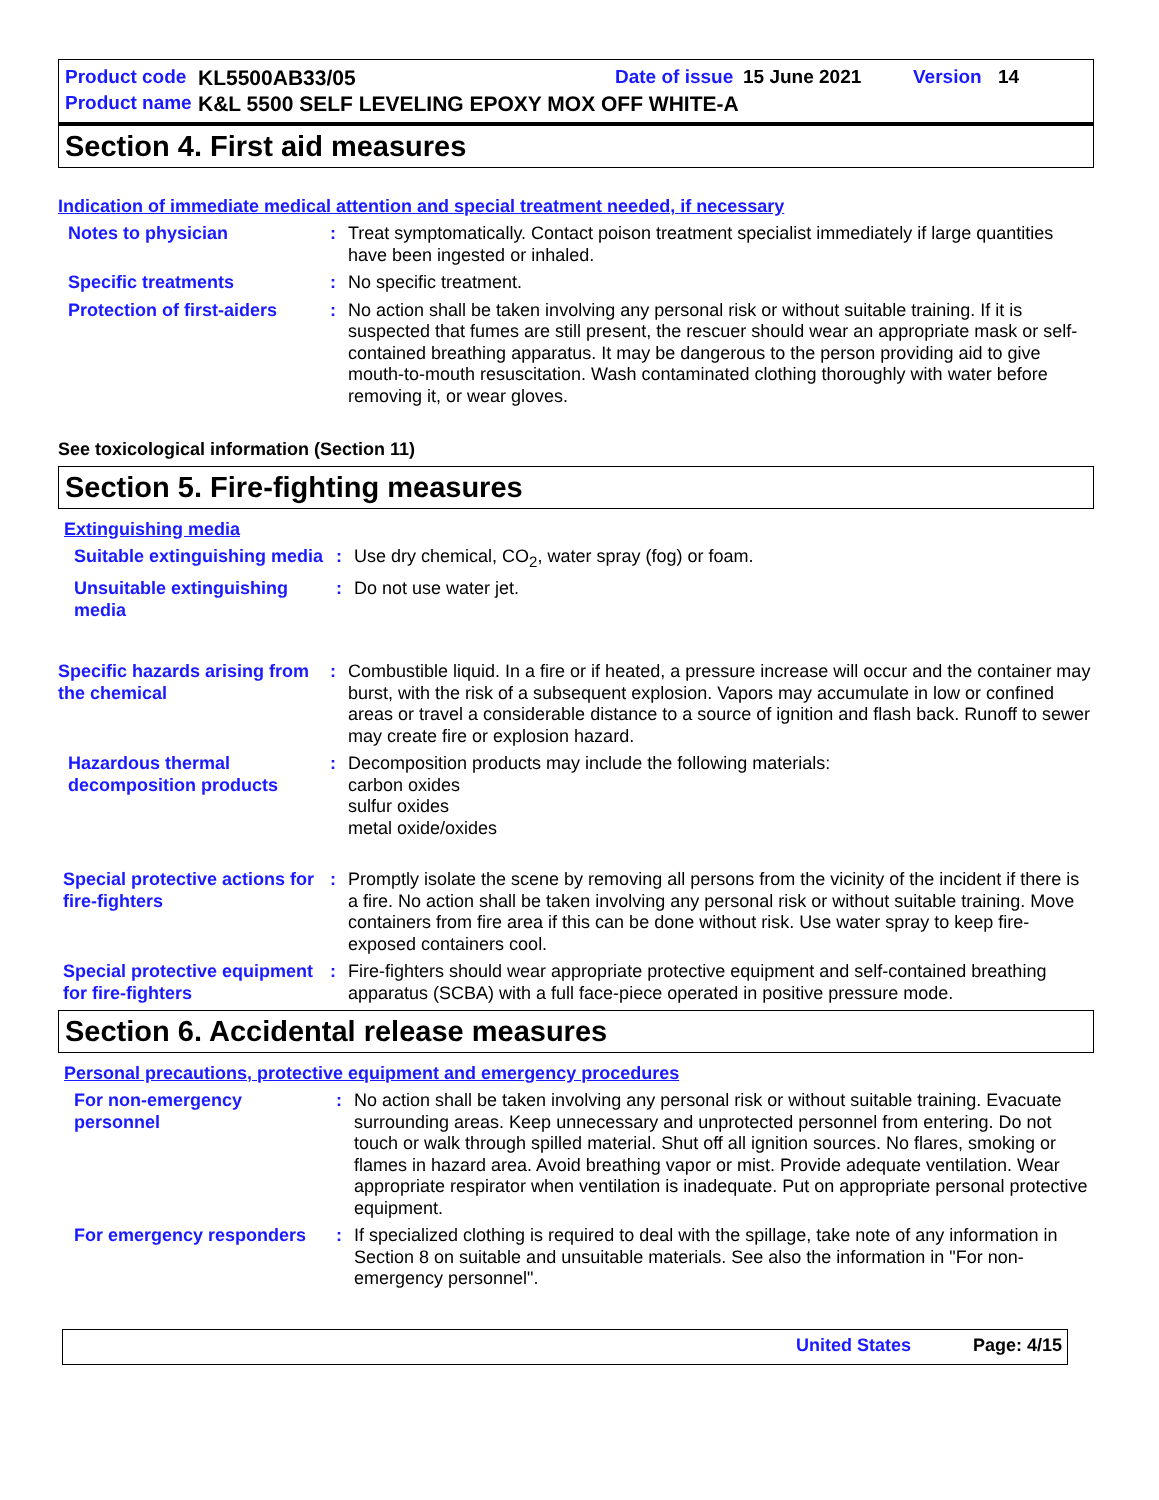Product code KL5500AB33/05 Date of issue 15 June 2021 Version 14
Product name K&L 5500 SELF LEVELING EPOXY MOX OFF WHITE-A
Section 4. First aid measures
Indication of immediate medical attention and special treatment needed, if necessary
Notes to physician : Treat symptomatically. Contact poison treatment specialist immediately if large quantities have been ingested or inhaled.
Specific treatments : No specific treatment.
Protection of first-aiders
: No action shall be taken involving any personal risk or without suitable training. If it is suspected that fumes are still present, the rescuer should wear an appropriate mask or self-contained breathing apparatus. It may be dangerous to the person providing aid to give mouth-to-mouth resuscitation. Wash contaminated clothing thoroughly with water before removing it, or wear gloves.
See toxicological information (Section 11)
Section 5. Fire-fighting measures
Extinguishing media
Suitable extinguishing media
: Use dry chemical, CO<sub>2</sub>, water spray (fog) or foam.
Unsuitable extinguishing media
: Do not use water jet.
Specific hazards arising from the chemical
: Combustible liquid. In a fire or if heated, a pressure increase will occur and the container may burst, with the risk of a subsequent explosion. Vapors may accumulate in low or confined areas or travel a considerable distance to a source of ignition and flash back. Runoff to sewer may create fire or explosion hazard.
Hazardous thermal decomposition products
: Decomposition products may include the following materials:
carbon oxides
sulfur oxides
metal oxide/oxides
Special protective actions for fire-fighters
: Promptly isolate the scene by removing all persons from the vicinity of the incident if there is a fire. No action shall be taken involving any personal risk or without suitable training. Move containers from fire area if this can be done without risk. Use water spray to keep fire-exposed containers cool.
Special protective equipment for fire-fighters
: Fire-fighters should wear appropriate protective equipment and self-contained breathing apparatus (SCBA) with a full face-piece operated in positive pressure mode.
Section 6. Accidental release measures
Personal precautions, protective equipment and emergency procedures
For non-emergency personnel
: No action shall be taken involving any personal risk or without suitable training. Evacuate surrounding areas. Keep unnecessary and unprotected personnel from entering. Do not touch or walk through spilled material. Shut off all ignition sources. No flares, smoking or flames in hazard area. Avoid breathing vapor or mist. Provide adequate ventilation. Wear appropriate respirator when ventilation is inadequate. Put on appropriate personal protective equipment.
For emergency responders
: If specialized clothing is required to deal with the spillage, take note of any information in Section 8 on suitable and unsuitable materials. See also the information in "For non-emergency personnel".
United States Page: 4/15